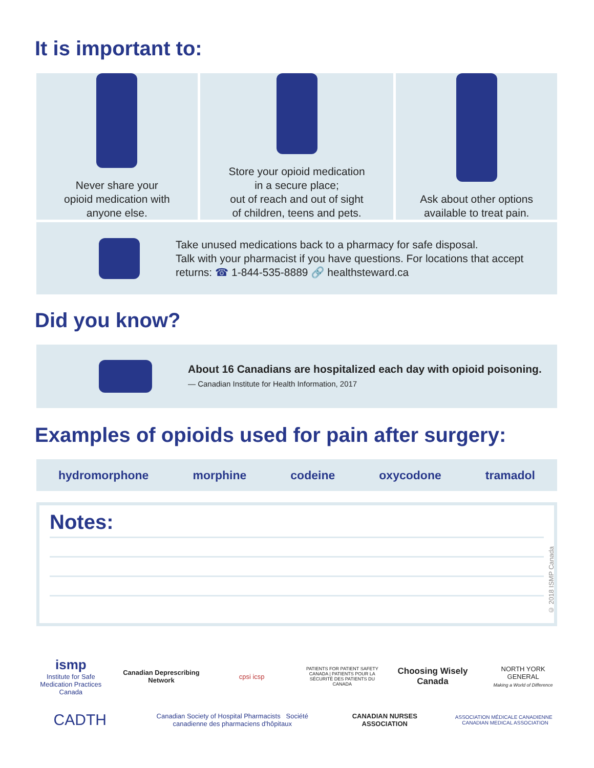It is important to:
Never share your
opioid medication with
anyone else.
Store your opioid medication
in a secure place;
out of reach and out of sight
of children, teens and pets.
Ask about other options
available to treat pain.
Take unused medications back to a pharmacy for safe disposal.
Talk with your pharmacist if you have questions. For locations that accept
returns: ☎ 1-844-535-8889 🔗 healthsteward.ca
Did you know?
About 16 Canadians are hospitalized each day with opioid poisoning.
— Canadian Institute for Health Information, 2017
Examples of opioids used for pain after surgery:
hydromorphone morphine codeine oxycodone tramadol
Notes:
© 2018 ISMP Canada
ismp
Institute for Safe Medication Practices Canada Canadian Deprescribing Network cpsi icsp PATIENTS FOR PATIENT SAFETY CANADA | PATIENTS POUR LA SÉCURITÉ DES PATIENTS DU CANADA Choosing Wisely Canada NORTH YORK GENERAL
Making a World of Difference CADTH Canadian Society of Hospital Pharmacists Société canadienne des pharmaciens d'hôpitaux CANADIAN NURSES ASSOCIATION ASSOCIATION MÉDICALE CANADIENNE CANADIAN MEDICAL ASSOCIATION